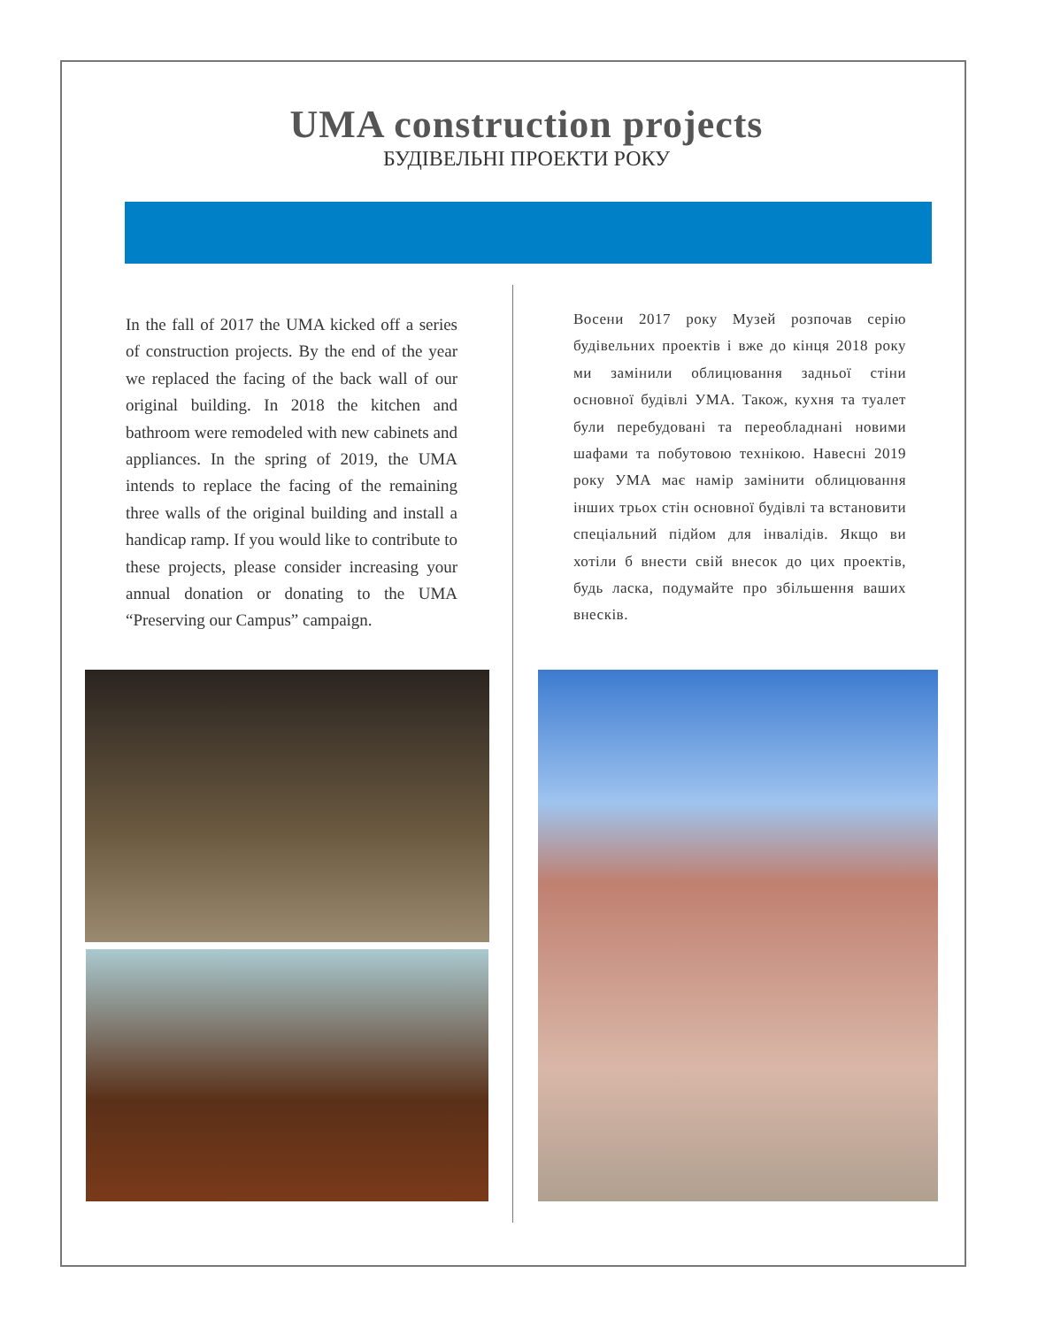UMA construction projects
БУДІВЕЛЬНІ ПРОЕКТИ РОКУ
In the fall of 2017 the UMA kicked off a series of construction projects. By the end of the year we replaced the facing of the back wall of our original building. In 2018 the kitchen and bathroom were remodeled with new cabinets and appliances. In the spring of 2019, the UMA intends to replace the facing of the remaining three walls of the original building and install a handicap ramp. If you would like to contribute to these projects, please consider increasing your annual donation or donating to the UMA “Preserving our Campus” campaign.
Восени 2017 року Музей розпочав серію будівельних проектів і вже до кінця 2018 року ми замінили облицювання задньої стіни основної будівлі УМА. Також, кухня та туалет були перебудовані та переобладнані новими шафами та побутовою технікою. Навесні 2019 року УМА має намір замінити облицювання інших трьох стін основної будівлі та встановити спеціальний підйом для інвалідів. Якщо ви хотіли б внести свій внесок до цих проектів, будь ласка, подумайте про збільшення ваших внесків.